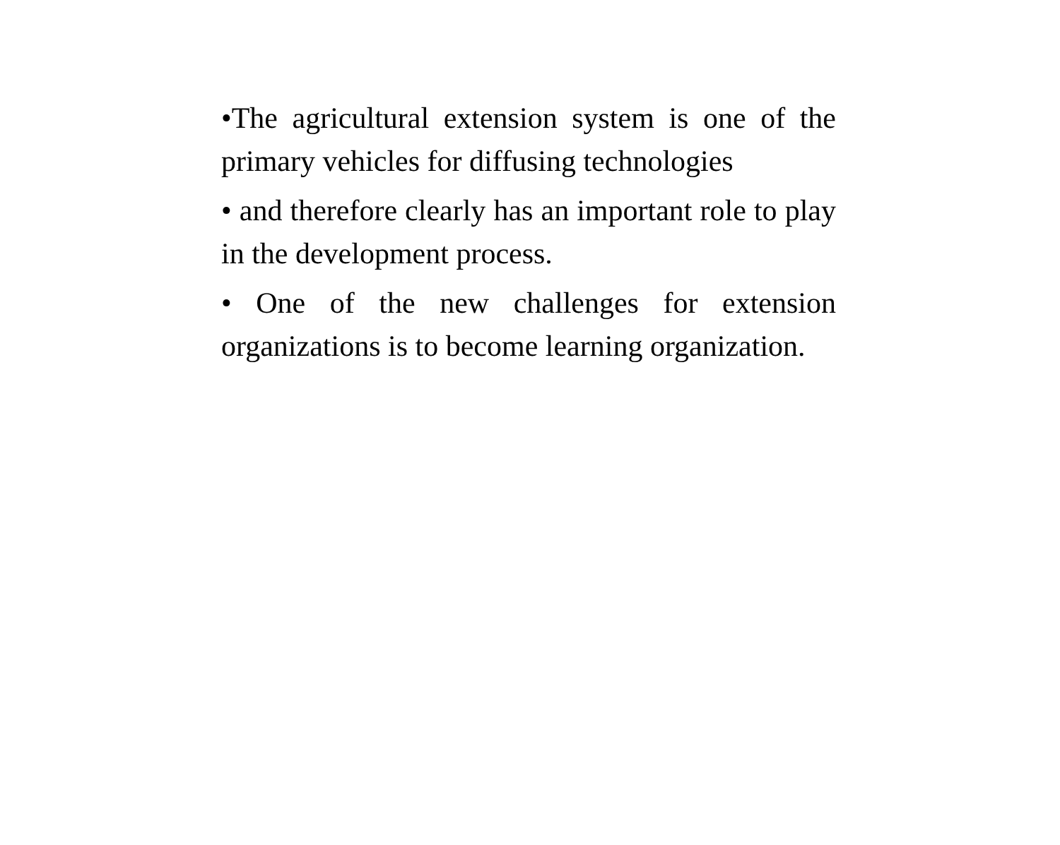•The agricultural extension system is one of the primary vehicles for diffusing technologies
• and therefore clearly has an important role to play in the development process.
• One of the new challenges for extension organizations is to become learning organization.